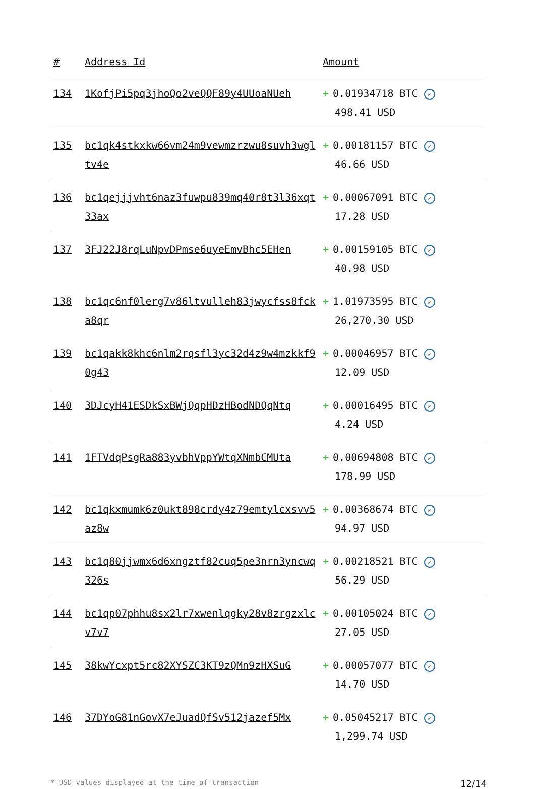| # | Address Id | Amount |
| --- | --- | --- |
| 134 | 1KofjPi5pq3jhoQo2veQQF89y4UUoaNUeh | + 0.01934718 BTC ✓ 498.41 USD |
| 135 | bc1qk4stkxkw66vm24m9vewmzrzwu8suvh3wgltv4e | + 0.00181157 BTC ✓ 46.66 USD |
| 136 | bc1qejjjvht6naz3fuwpu839mq40r8t3l36xqt33ax | + 0.00067091 BTC ✓ 17.28 USD |
| 137 | 3FJ22J8rqLuNpvDPmse6uyeEmvBhc5EHen | + 0.00159105 BTC ✓ 40.98 USD |
| 138 | bc1qc6nf0lerg7v86ltvulleh83jwycfss8fcka8qr | + 1.01973595 BTC ✓ 26,270.30 USD |
| 139 | bc1qakk8khc6nlm2rqsfl3yc32d4z9w4mzkkf90g43 | + 0.00046957 BTC ✓ 12.09 USD |
| 140 | 3DJcyH41ESDkSxBWjQqpHDzHBodNDQqNtq | + 0.00016495 BTC ✓ 4.24 USD |
| 141 | 1FTVdqPsgRa883yvbhVppYWtqXNmbCMUta | + 0.00694808 BTC ✓ 178.99 USD |
| 142 | bc1qkxmumk6z0ukt898crdy4z79emtylcxsvv5az8w | + 0.00368674 BTC ✓ 94.97 USD |
| 143 | bc1q80jjwmx6d6xngztf82cuq5pe3nrn3yncwq326s | + 0.00218521 BTC ✓ 56.29 USD |
| 144 | bc1qp07phhu8sx2lr7xwenlqgky28v8zrgzxlcv7v7 | + 0.00105024 BTC ✓ 27.05 USD |
| 145 | 38kwYcxpt5rc82XYSZC3KT9zQMn9zHXSuG | + 0.00057077 BTC ✓ 14.70 USD |
| 146 | 37DYoG81nGovX7eJuadQfSv512jazef5Mx | + 0.05045217 BTC ✓ 1,299.74 USD |
* USD values displayed at the time of transaction 12/14